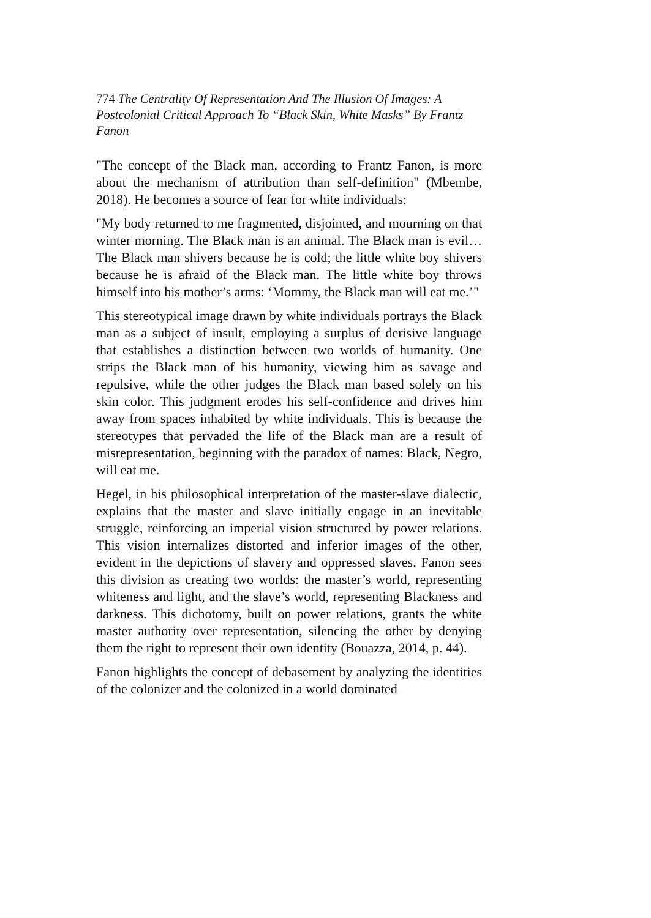774 The Centrality Of Representation And The Illusion Of Images: A Postcolonial Critical Approach To “Black Skin, White Masks” By Frantz Fanon
"The concept of the Black man, according to Frantz Fanon, is more about the mechanism of attribution than self-definition" (Mbembe, 2018). He becomes a source of fear for white individuals:
"My body returned to me fragmented, disjointed, and mourning on that winter morning. The Black man is an animal. The Black man is evil… The Black man shivers because he is cold; the little white boy shivers because he is afraid of the Black man. The little white boy throws himself into his mother’s arms: ‘Mommy, the Black man will eat me.’"
This stereotypical image drawn by white individuals portrays the Black man as a subject of insult, employing a surplus of derisive language that establishes a distinction between two worlds of humanity. One strips the Black man of his humanity, viewing him as savage and repulsive, while the other judges the Black man based solely on his skin color. This judgment erodes his self-confidence and drives him away from spaces inhabited by white individuals. This is because the stereotypes that pervaded the life of the Black man are a result of misrepresentation, beginning with the paradox of names: Black, Negro, will eat me.
Hegel, in his philosophical interpretation of the master-slave dialectic, explains that the master and slave initially engage in an inevitable struggle, reinforcing an imperial vision structured by power relations. This vision internalizes distorted and inferior images of the other, evident in the depictions of slavery and oppressed slaves. Fanon sees this division as creating two worlds: the master’s world, representing whiteness and light, and the slave’s world, representing Blackness and darkness. This dichotomy, built on power relations, grants the white master authority over representation, silencing the other by denying them the right to represent their own identity (Bouazza, 2014, p. 44).
Fanon highlights the concept of debasement by analyzing the identities of the colonizer and the colonized in a world dominated